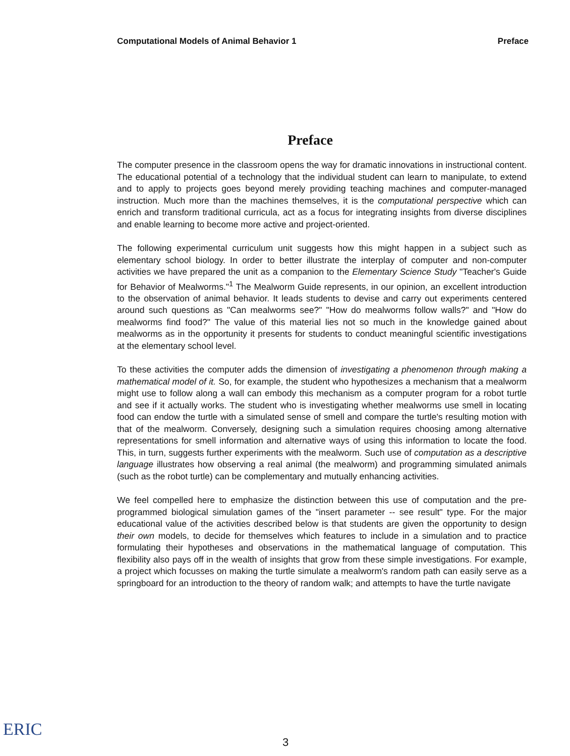Computational Models of Animal Behavior 1 Preface
Preface
The computer presence in the classroom opens the way for dramatic innovations in instructional content. The educational potential of a technology that the individual student can learn to manipulate, to extend and to apply to projects goes beyond merely providing teaching machines and computer-managed instruction. Much more than the machines themselves, it is the computational perspective which can enrich and transform traditional curricula, act as a focus for integrating insights from diverse disciplines and enable learning to become more active and project-oriented.
The following experimental curriculum unit suggests how this might happen in a subject such as elementary school biology. In order to better illustrate the interplay of computer and non-computer activities we have prepared the unit as a companion to the Elementary Science Study "Teacher's Guide for Behavior of Mealworms."<sup>1</sup> The Mealworm Guide represents, in our opinion, an excellent introduction to the observation of animal behavior. It leads students to devise and carry out experiments centered around such questions as "Can mealworms see?" "How do mealworms follow walls?" and "How do mealworms find food?" The value of this material lies not so much in the knowledge gained about mealworms as in the opportunity it presents for students to conduct meaningful scientific investigations at the elementary school level.
To these activities the computer adds the dimension of investigating a phenomenon through making a mathematical model of it. So, for example, the student who hypothesizes a mechanism that a mealworm might use to follow along a wall can embody this mechanism as a computer program for a robot turtle and see if it actually works. The student who is investigating whether mealworms use smell in locating food can endow the turtle with a simulated sense of smell and compare the turtle's resulting motion with that of the mealworm. Conversely, designing such a simulation requires choosing among alternative representations for smell information and alternative ways of using this information to locate the food. This, in turn, suggests further experiments with the mealworm. Such use of computation as a descriptive language illustrates how observing a real animal (the mealworm) and programming simulated animals (such as the robot turtle) can be complementary and mutually enhancing activities.
We feel compelled here to emphasize the distinction between this use of computation and the pre-programmed biological simulation games of the "insert parameter -- see result" type. For the major educational value of the activities described below is that students are given the opportunity to design their own models, to decide for themselves which features to include in a simulation and to practice formulating their hypotheses and observations in the mathematical language of computation. This flexibility also pays off in the wealth of insights that grow from these simple investigations. For example, a project which focusses on making the turtle simulate a mealworm's random path can easily serve as a springboard for an introduction to the theory of random walk; and attempts to have the turtle navigate
ERIC
3